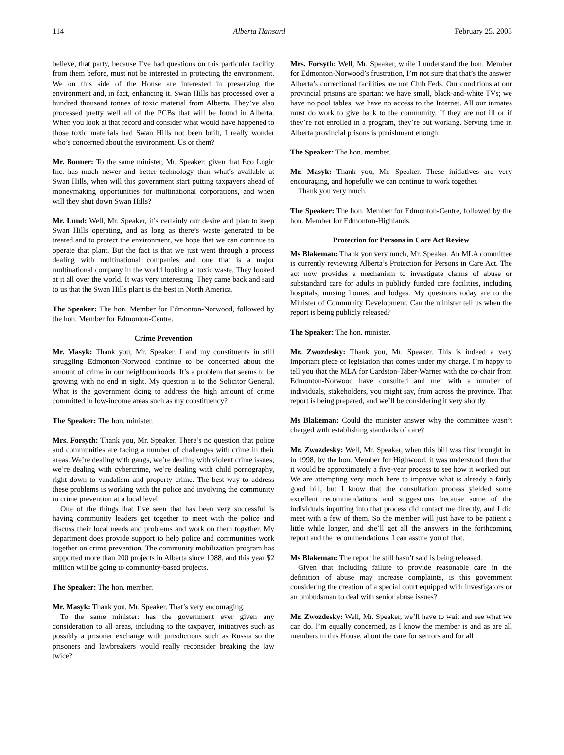114 Alberta Hansard February 25, 2003
believe, that party, because I’ve had questions on this particular facility from them before, must not be interested in protecting the environment. We on this side of the House are interested in preserving the environment and, in fact, enhancing it. Swan Hills has processed over a hundred thousand tonnes of toxic material from Alberta. They’ve also processed pretty well all of the PCBs that will be found in Alberta. When you look at that record and consider what would have happened to those toxic materials had Swan Hills not been built, I really wonder who’s concerned about the environment. Us or them?
Mr. Bonner: To the same minister, Mr. Speaker: given that Eco Logic Inc. has much newer and better technology than what’s available at Swan Hills, when will this government start putting taxpayers ahead of moneymaking opportunities for multinational corporations, and when will they shut down Swan Hills?
Mr. Lund: Well, Mr. Speaker, it’s certainly our desire and plan to keep Swan Hills operating, and as long as there’s waste generated to be treated and to protect the environment, we hope that we can continue to operate that plant. But the fact is that we just went through a process dealing with multinational companies and one that is a major multinational company in the world looking at toxic waste. They looked at it all over the world. It was very interesting. They came back and said to us that the Swan Hills plant is the best in North America.
The Speaker: The hon. Member for Edmonton-Norwood, followed by the hon. Member for Edmonton-Centre.
Crime Prevention
Mr. Masyk: Thank you, Mr. Speaker. I and my constituents in still struggling Edmonton-Norwood continue to be concerned about the amount of crime in our neighbourhoods. It’s a problem that seems to be growing with no end in sight. My question is to the Solicitor General. What is the government doing to address the high amount of crime committed in low-income areas such as my constituency?
The Speaker: The hon. minister.
Mrs. Forsyth: Thank you, Mr. Speaker. There’s no question that police and communities are facing a number of challenges with crime in their areas. We’re dealing with gangs, we’re dealing with violent crime issues, we’re dealing with cybercrime, we’re dealing with child pornography, right down to vandalism and property crime. The best way to address these problems is working with the police and involving the community in crime prevention at a local level.
One of the things that I’ve seen that has been very successful is having community leaders get together to meet with the police and discuss their local needs and problems and work on them together. My department does provide support to help police and communities work together on crime prevention. The community mobilization program has supported more than 200 projects in Alberta since 1988, and this year $2 million will be going to community-based projects.
The Speaker: The hon. member.
Mr. Masyk: Thank you, Mr. Speaker. That’s very encouraging.
To the same minister: has the government ever given any consideration to all areas, including to the taxpayer, initiatives such as possibly a prisoner exchange with jurisdictions such as Russia so the prisoners and lawbreakers would really reconsider breaking the law twice?
Mrs. Forsyth: Well, Mr. Speaker, while I understand the hon. Member for Edmonton-Norwood’s frustration, I’m not sure that that’s the answer. Alberta’s correctional facilities are not Club Feds. Our conditions at our provincial prisons are spartan: we have small, black-and-white TVs; we have no pool tables; we have no access to the Internet. All our inmates must do work to give back to the community. If they are not ill or if they’re not enrolled in a program, they’re out working. Serving time in Alberta provincial prisons is punishment enough.
The Speaker: The hon. member.
Mr. Masyk: Thank you, Mr. Speaker. These initiatives are very encouraging, and hopefully we can continue to work together.
Thank you very much.
The Speaker: The hon. Member for Edmonton-Centre, followed by the hon. Member for Edmonton-Highlands.
Protection for Persons in Care Act Review
Ms Blakeman: Thank you very much, Mr. Speaker. An MLA committee is currently reviewing Alberta’s Protection for Persons in Care Act. The act now provides a mechanism to investigate claims of abuse or substandard care for adults in publicly funded care facilities, including hospitals, nursing homes, and lodges. My questions today are to the Minister of Community Development. Can the minister tell us when the report is being publicly released?
The Speaker: The hon. minister.
Mr. Zwozdesky: Thank you, Mr. Speaker. This is indeed a very important piece of legislation that comes under my charge. I’m happy to tell you that the MLA for Cardston-Taber-Warner with the co-chair from Edmonton-Norwood have consulted and met with a number of individuals, stakeholders, you might say, from across the province. That report is being prepared, and we’ll be considering it very shortly.
Ms Blakeman: Could the minister answer why the committee wasn’t charged with establishing standards of care?
Mr. Zwozdesky: Well, Mr. Speaker, when this bill was first brought in, in 1998, by the hon. Member for Highwood, it was understood then that it would be approximately a five-year process to see how it worked out. We are attempting very much here to improve what is already a fairly good bill, but I know that the consultation process yielded some excellent recommendations and suggestions because some of the individuals inputting into that process did contact me directly, and I did meet with a few of them. So the member will just have to be patient a little while longer, and she’ll get all the answers in the forthcoming report and the recommendations. I can assure you of that.
Ms Blakeman: The report he still hasn’t said is being released.
Given that including failure to provide reasonable care in the definition of abuse may increase complaints, is this government considering the creation of a special court equipped with investigators or an ombudsman to deal with senior abuse issues?
Mr. Zwozdesky: Well, Mr. Speaker, we’ll have to wait and see what we can do. I’m equally concerned, as I know the member is and as are all members in this House, about the care for seniors and for all